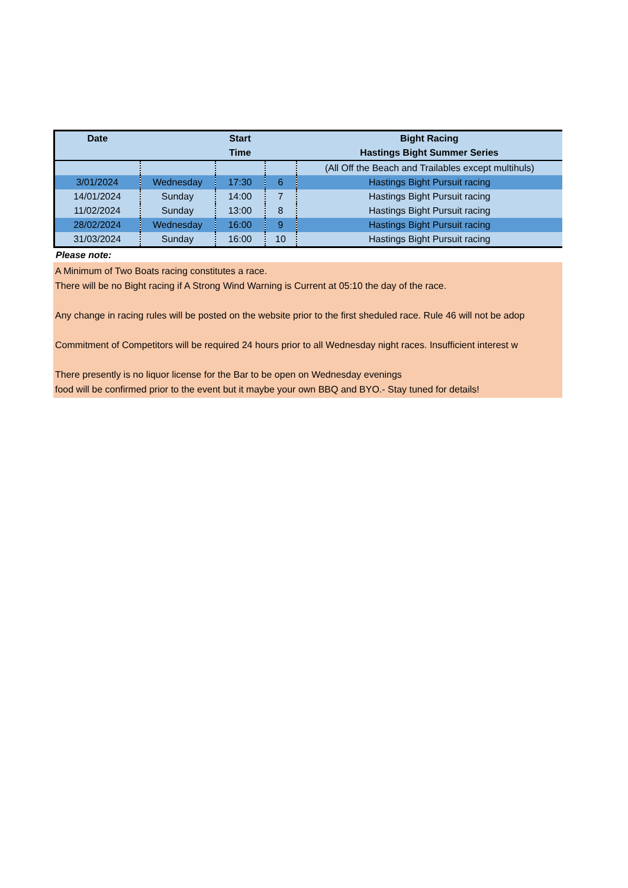| Date | | Start | | Bight Racing |
| --- | --- | --- | --- | --- |
| | | Time | | Hastings Bight Summer Series |
| | | | | (All Off the Beach and Trailables except multihuls) |
| 3/01/2024 | Wednesday | 17:30 | 6 | Hastings Bight Pursuit racing |
| 14/01/2024 | Sunday | 14:00 | 7 | Hastings Bight Pursuit racing |
| 11/02/2024 | Sunday | 13:00 | 8 | Hastings Bight Pursuit racing |
| 28/02/2024 | Wednesday | 16:00 | 9 | Hastings Bight Pursuit racing |
| 31/03/2024 | Sunday | 16:00 | 10 | Hastings Bight Pursuit racing |
Please note:
A Minimum of Two Boats racing constitutes a race.
There will be no Bight racing if A Strong Wind Warning is Current at 05:10 the day of the race.
Any change in racing rules will be posted on the website prior to the first sheduled race. Rule 46 will not be adop
Commitment of Competitors will be required 24 hours prior to all Wednesday night races. Insufficient interest w
There presently is no liquor license for the Bar to be open on Wednesday evenings
food will be confirmed prior to the event but it maybe your own BBQ and BYO.- Stay tuned for details!